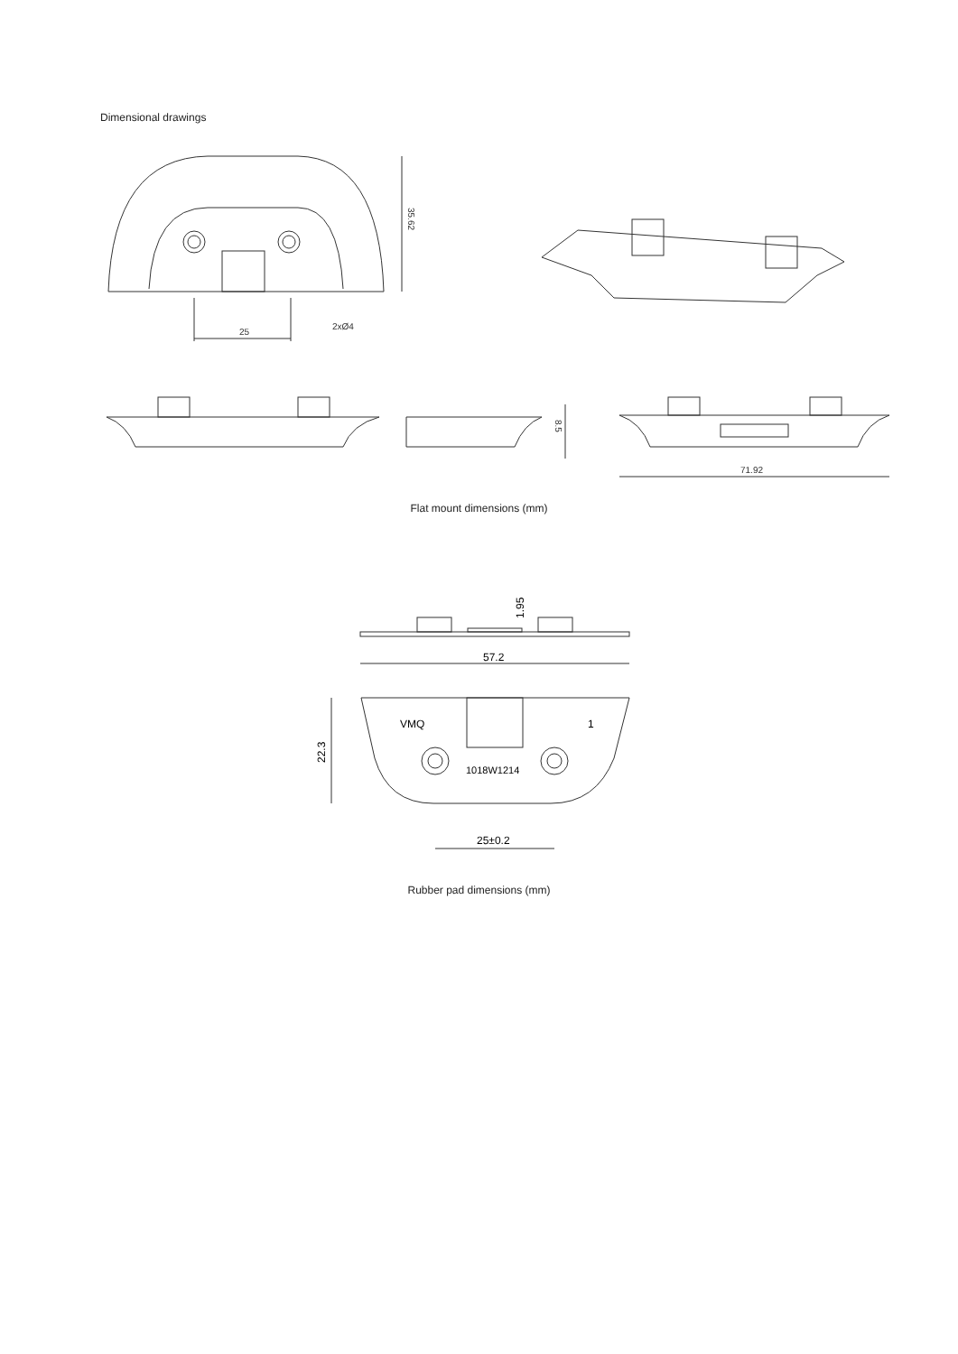Dimensional drawings
25
2xØ4
35.62
8.5
71.92
57.2
1.95
VMQ
1
1018W1214
22.3
25±0.2
Flat mount dimensions (mm)
Rubber pad dimensions (mm)